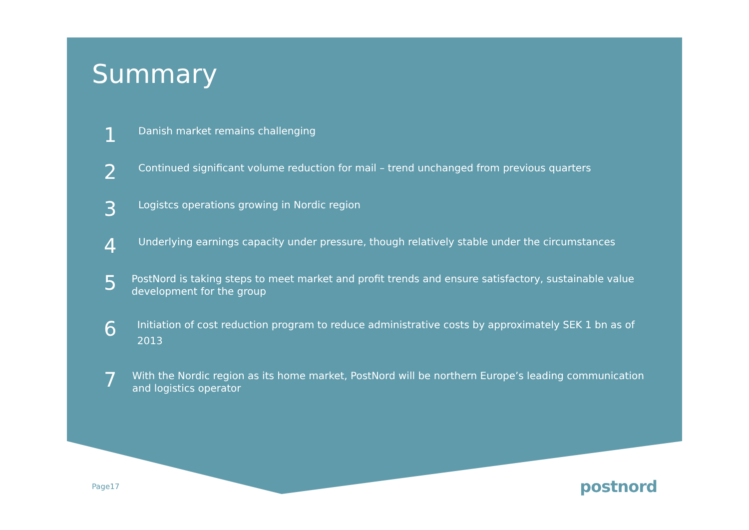Summary
1
Danish market remains challenging
2
Continued significant volume reduction for mail – trend unchanged from previous quarters
3
Logistcs operations growing in Nordic region
4
Underlying earnings capacity under pressure, though relatively stable under the circumstances
5
PostNord is taking steps to meet market and profit trends and ensure satisfactory, sustainable value development for the group
6
Initiation of cost reduction program to reduce administrative costs by approximately SEK 1 bn as of 2013
7
With the Nordic region as its home market, PostNord will be northern Europe’s leading communication and logistics operator
Page17 postnord